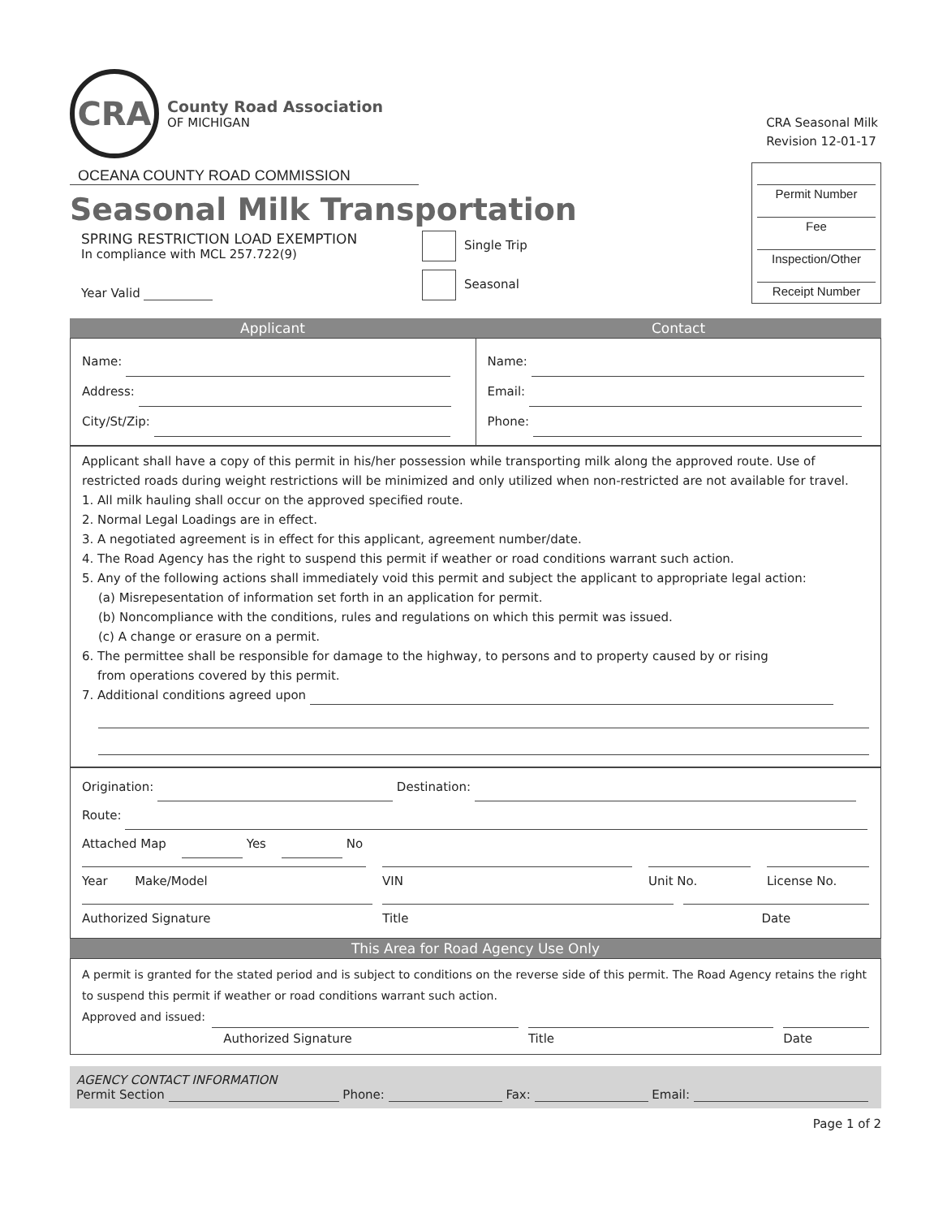CRA
County Road Association
OF MICHIGAN
CRA Seasonal Milk
Revision 12-01-17
OCEANA COUNTY ROAD COMMISSION
Seasonal Milk Transportation
SPRING RESTRICTION LOAD EXEMPTION
In compliance with MCL 257.722(9)
Year Valid
Single Trip
Seasonal
Permit Number
Fee
Inspection/Other
Receipt Number
Applicant Contact
Name:
Address:
City/St/Zip:
Name:
Email:
Phone:
Applicant shall have a copy of this permit in his/her possession while transporting milk along the approved route. Use of restricted roads during weight restrictions will be minimized and only utilized when non-restricted are not available for travel.
1. All milk hauling shall occur on the approved specified route.
2. Normal Legal Loadings are in effect.
3. A negotiated agreement is in effect for this applicant, agreement number/date.
4. The Road Agency has the right to suspend this permit if weather or road conditions warrant such action.
5. Any of the following actions shall immediately void this permit and subject the applicant to appropriate legal action:
(a) Misrepesentation of information set forth in an application for permit.
(b) Noncompliance with the conditions, rules and regulations on which this permit was issued.
(c) A change or erasure on a permit.
6. The permittee shall be responsible for damage to the highway, to persons and to property caused by or rising
from operations covered by this permit.
7. Additional conditions agreed upon
Origination: Destination:
Route:
Attached Map Yes No
Year Make/Model VIN Unit No. License No.
Authorized Signature Title Date
This Area for Road Agency Use Only
A permit is granted for the stated period and is subject to conditions on the reverse side of this permit. The Road Agency retains the right to suspend this permit if weather or road conditions warrant such action.
Approved and issued:
Authorized Signature Title Date
AGENCY CONTACT INFORMATION
Permit Section Phone: Fax: Email:
Page 1 of 2